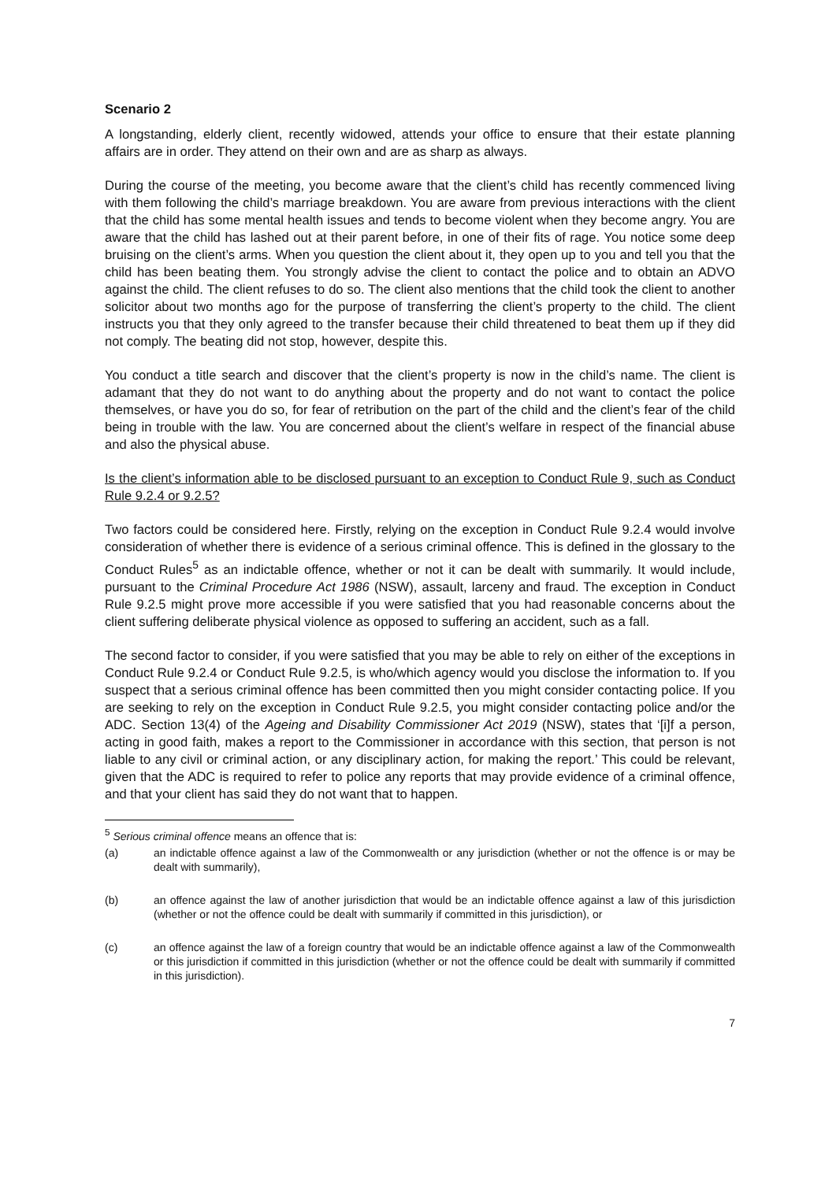Scenario 2
A longstanding, elderly client, recently widowed, attends your office to ensure that their estate planning affairs are in order. They attend on their own and are as sharp as always.
During the course of the meeting, you become aware that the client’s child has recently commenced living with them following the child’s marriage breakdown. You are aware from previous interactions with the client that the child has some mental health issues and tends to become violent when they become angry. You are aware that the child has lashed out at their parent before, in one of their fits of rage. You notice some deep bruising on the client’s arms. When you question the client about it, they open up to you and tell you that the child has been beating them. You strongly advise the client to contact the police and to obtain an ADVO against the child. The client refuses to do so. The client also mentions that the child took the client to another solicitor about two months ago for the purpose of transferring the client’s property to the child. The client instructs you that they only agreed to the transfer because their child threatened to beat them up if they did not comply. The beating did not stop, however, despite this.
You conduct a title search and discover that the client’s property is now in the child’s name. The client is adamant that they do not want to do anything about the property and do not want to contact the police themselves, or have you do so, for fear of retribution on the part of the child and the client’s fear of the child being in trouble with the law. You are concerned about the client’s welfare in respect of the financial abuse and also the physical abuse.
Is the client’s information able to be disclosed pursuant to an exception to Conduct Rule 9, such as Conduct Rule 9.2.4 or 9.2.5?
Two factors could be considered here. Firstly, relying on the exception in Conduct Rule 9.2.4 would involve consideration of whether there is evidence of a serious criminal offence. This is defined in the glossary to the Conduct Rules<sup>5</sup> as an indictable offence, whether or not it can be dealt with summarily. It would include, pursuant to the Criminal Procedure Act 1986 (NSW), assault, larceny and fraud. The exception in Conduct Rule 9.2.5 might prove more accessible if you were satisfied that you had reasonable concerns about the client suffering deliberate physical violence as opposed to suffering an accident, such as a fall.
The second factor to consider, if you were satisfied that you may be able to rely on either of the exceptions in Conduct Rule 9.2.4 or Conduct Rule 9.2.5, is who/which agency would you disclose the information to. If you suspect that a serious criminal offence has been committed then you might consider contacting police. If you are seeking to rely on the exception in Conduct Rule 9.2.5, you might consider contacting police and/or the ADC. Section 13(4) of the Ageing and Disability Commissioner Act 2019 (NSW), states that ‘[i]f a person, acting in good faith, makes a report to the Commissioner in accordance with this section, that person is not liable to any civil or criminal action, or any disciplinary action, for making the report.’ This could be relevant, given that the ADC is required to refer to police any reports that may provide evidence of a criminal offence, and that your client has said they do not want that to happen.
<sup>5</sup> Serious criminal offence means an offence that is:
(a) an indictable offence against a law of the Commonwealth or any jurisdiction (whether or not the offence is or may be dealt with summarily),
(b) an offence against the law of another jurisdiction that would be an indictable offence against a law of this jurisdiction (whether or not the offence could be dealt with summarily if committed in this jurisdiction), or
(c) an offence against the law of a foreign country that would be an indictable offence against a law of the Commonwealth or this jurisdiction if committed in this jurisdiction (whether or not the offence could be dealt with summarily if committed in this jurisdiction).
7